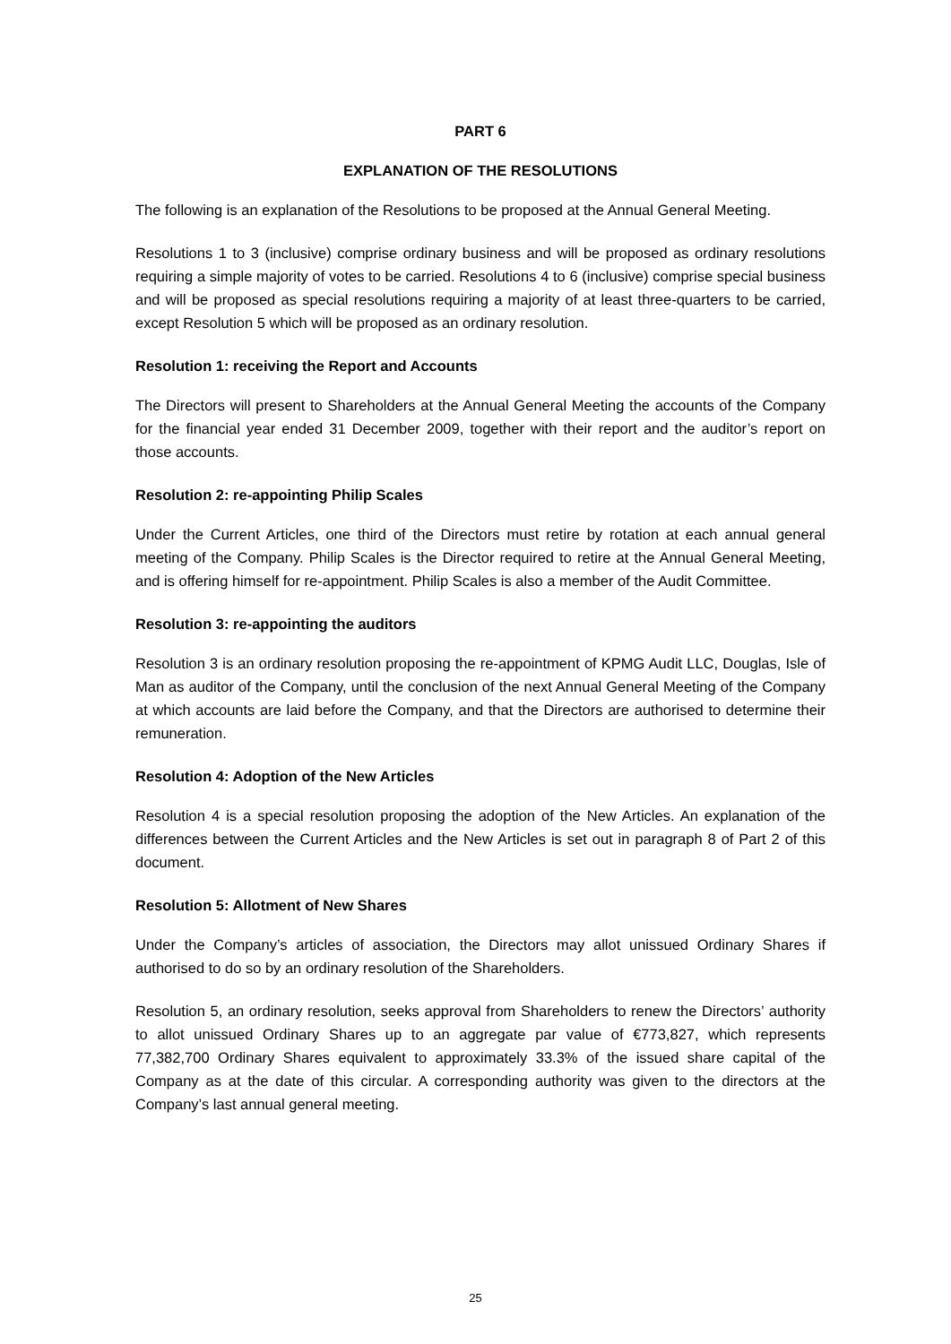PART 6
EXPLANATION OF THE RESOLUTIONS
The following is an explanation of the Resolutions to be proposed at the Annual General Meeting.
Resolutions 1 to 3 (inclusive) comprise ordinary business and will be proposed as ordinary resolutions requiring a simple majority of votes to be carried. Resolutions 4 to 6 (inclusive) comprise special business and will be proposed as special resolutions requiring a majority of at least three-quarters to be carried, except Resolution 5 which will be proposed as an ordinary resolution.
Resolution 1: receiving the Report and Accounts
The Directors will present to Shareholders at the Annual General Meeting the accounts of the Company for the financial year ended 31 December 2009, together with their report and the auditor’s report on those accounts.
Resolution 2: re-appointing Philip Scales
Under the Current Articles, one third of the Directors must retire by rotation at each annual general meeting of the Company. Philip Scales is the Director required to retire at the Annual General Meeting, and is offering himself for re-appointment. Philip Scales is also a member of the Audit Committee.
Resolution 3: re-appointing the auditors
Resolution 3 is an ordinary resolution proposing the re-appointment of KPMG Audit LLC, Douglas, Isle of Man as auditor of the Company, until the conclusion of the next Annual General Meeting of the Company at which accounts are laid before the Company, and that the Directors are authorised to determine their remuneration.
Resolution 4: Adoption of the New Articles
Resolution 4 is a special resolution proposing the adoption of the New Articles. An explanation of the differences between the Current Articles and the New Articles is set out in paragraph 8 of Part 2 of this document.
Resolution 5: Allotment of New Shares
Under the Company’s articles of association, the Directors may allot unissued Ordinary Shares if authorised to do so by an ordinary resolution of the Shareholders.
Resolution 5, an ordinary resolution, seeks approval from Shareholders to renew the Directors’ authority to allot unissued Ordinary Shares up to an aggregate par value of €773,827, which represents 77,382,700 Ordinary Shares equivalent to approximately 33.3% of the issued share capital of the Company as at the date of this circular. A corresponding authority was given to the directors at the Company’s last annual general meeting.
25